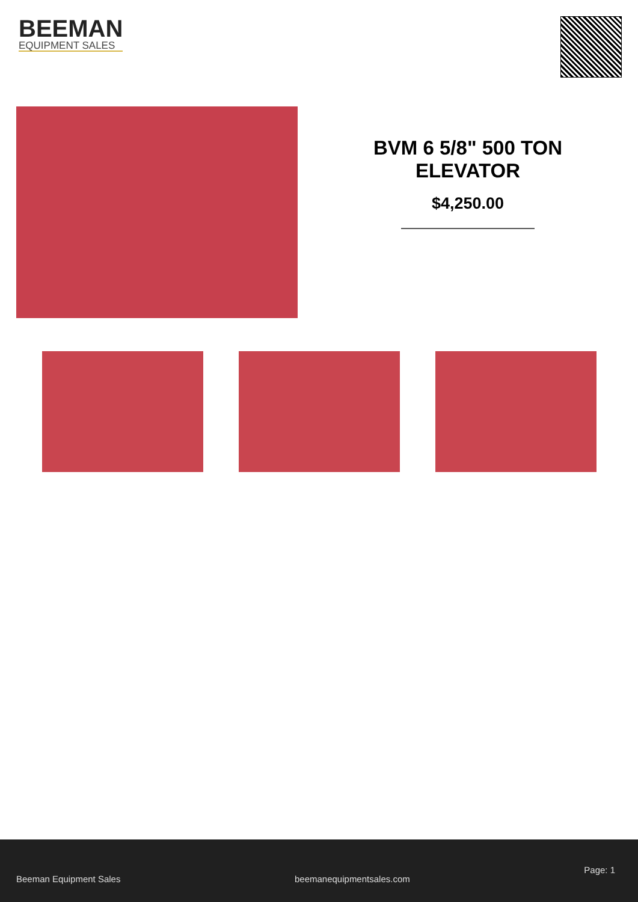BEEMAN
EQUIPMENT SALES
BVM 6 5/8" 500 TON
ELEVATOR
$4,250.00
Beeman Equipment Sales beemanequipmentsales.com Page: 1